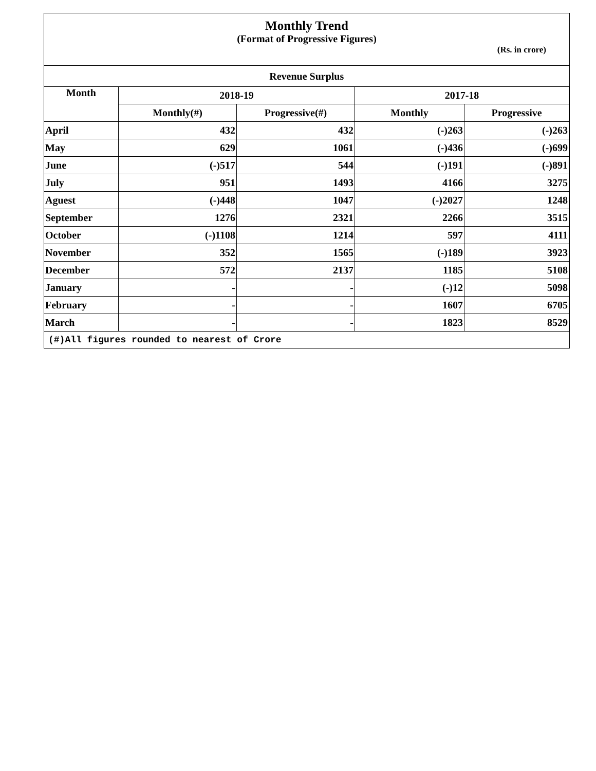Monthly Trend
(Format of Progressive Figures)
(Rs. in crore)
| Revenue Surplus | | | | |
| --- | --- | --- | --- | --- |
| Month | 2018-19 | | 2017-18 | |
| | Monthly(#) | Progressive(#) | Monthly | Progressive |
| April | 432 | 432 | (-)263 | (-)263 |
| May | 629 | 1061 | (-)436 | (-)699 |
| June | (-)517 | 544 | (-)191 | (-)891 |
| July | 951 | 1493 | 4166 | 3275 |
| Aguest | (-)448 | 1047 | (-)2027 | 1248 |
| September | 1276 | 2321 | 2266 | 3515 |
| October | (-)1108 | 1214 | 597 | 4111 |
| November | 352 | 1565 | (-)189 | 3923 |
| December | 572 | 2137 | 1185 | 5108 |
| January | - | - | (-)12 | 5098 |
| February | - | - | 1607 | 6705 |
| March | - | - | 1823 | 8529 |
(#)All figures rounded to nearest of Crore